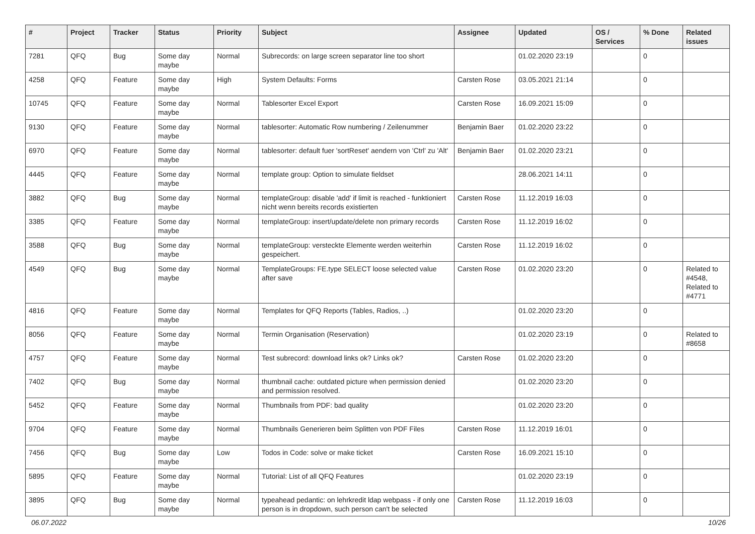| # | Project | Tracker | Status | Priority | Subject | Assignee | Updated | OS / Services | % Done | Related issues |
| --- | --- | --- | --- | --- | --- | --- | --- | --- | --- | --- |
| 7281 | QFQ | Bug | Some day maybe | Normal | Subrecords: on large screen separator line too short | | 01.02.2020 23:19 | | 0 | |
| 4258 | QFQ | Feature | Some day maybe | High | System Defaults: Forms | Carsten Rose | 03.05.2021 21:14 | | 0 | |
| 10745 | QFQ | Feature | Some day maybe | Normal | Tablesorter Excel Export | Carsten Rose | 16.09.2021 15:09 | | 0 | |
| 9130 | QFQ | Feature | Some day maybe | Normal | tablesorter: Automatic Row numbering / Zeilenummer | Benjamin Baer | 01.02.2020 23:22 | | 0 | |
| 6970 | QFQ | Feature | Some day maybe | Normal | tablesorter: default fuer 'sortReset' aendern von 'Ctrl' zu 'Alt' | Benjamin Baer | 01.02.2020 23:21 | | 0 | |
| 4445 | QFQ | Feature | Some day maybe | Normal | template group: Option to simulate fieldset | | 28.06.2021 14:11 | | 0 | |
| 3882 | QFQ | Bug | Some day maybe | Normal | templateGroup: disable 'add' if limit is reached - funktioniert nicht wenn bereits records existierten | Carsten Rose | 11.12.2019 16:03 | | 0 | |
| 3385 | QFQ | Feature | Some day maybe | Normal | templateGroup: insert/update/delete non primary records | Carsten Rose | 11.12.2019 16:02 | | 0 | |
| 3588 | QFQ | Bug | Some day maybe | Normal | templateGroup: versteckte Elemente werden weiterhin gespeichert. | Carsten Rose | 11.12.2019 16:02 | | 0 | |
| 4549 | QFQ | Bug | Some day maybe | Normal | TemplateGroups: FE.type SELECT loose selected value after save | Carsten Rose | 01.02.2020 23:20 | | 0 | Related to #4548, Related to #4771 |
| 4816 | QFQ | Feature | Some day maybe | Normal | Templates for QFQ Reports (Tables, Radios, ..) | | 01.02.2020 23:20 | | 0 | |
| 8056 | QFQ | Feature | Some day maybe | Normal | Termin Organisation (Reservation) | | 01.02.2020 23:19 | | 0 | Related to #8658 |
| 4757 | QFQ | Feature | Some day maybe | Normal | Test subrecord: download links ok? Links ok? | Carsten Rose | 01.02.2020 23:20 | | 0 | |
| 7402 | QFQ | Bug | Some day maybe | Normal | thumbnail cache: outdated picture when permission denied and permission resolved. | | 01.02.2020 23:20 | | 0 | |
| 5452 | QFQ | Feature | Some day maybe | Normal | Thumbnails from PDF: bad quality | | 01.02.2020 23:20 | | 0 | |
| 9704 | QFQ | Feature | Some day maybe | Normal | Thumbnails Generieren beim Splitten von PDF Files | Carsten Rose | 11.12.2019 16:01 | | 0 | |
| 7456 | QFQ | Bug | Some day maybe | Low | Todos in Code: solve or make ticket | Carsten Rose | 16.09.2021 15:10 | | 0 | |
| 5895 | QFQ | Feature | Some day maybe | Normal | Tutorial: List of all QFQ Features | | 01.02.2020 23:19 | | 0 | |
| 3895 | QFQ | Bug | Some day maybe | Normal | typeahead pedantic: on lehrkredit ldap webpass - if only one person is in dropdown, such person can't be selected | Carsten Rose | 11.12.2019 16:03 | | 0 | |
06.07.2022 10/26